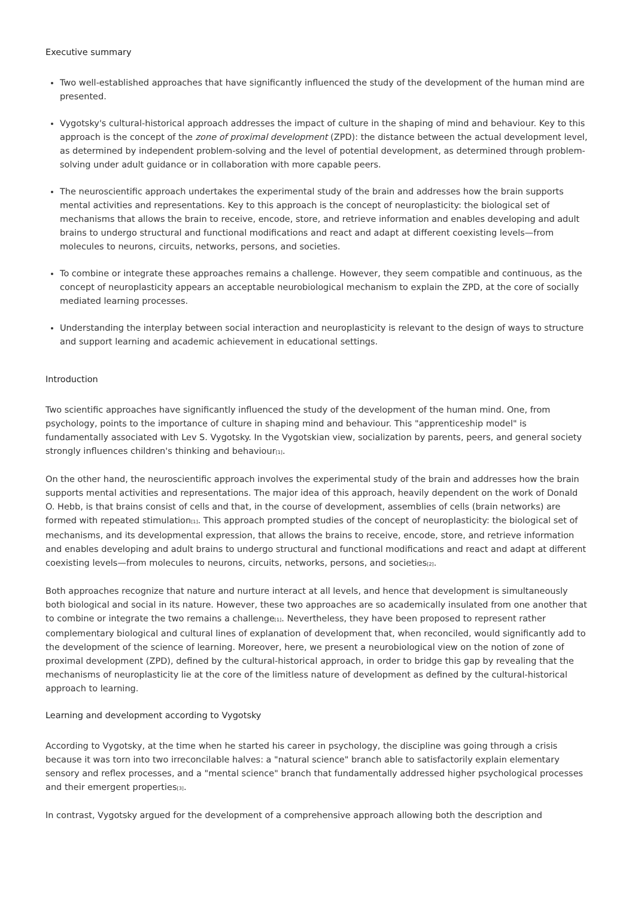Executive summary
Two well-established approaches that have significantly influenced the study of the development of the human mind are presented.
Vygotsky's cultural-historical approach addresses the impact of culture in the shaping of mind and behaviour. Key to this approach is the concept of the zone of proximal development (ZPD): the distance between the actual development level, as determined by independent problem-solving and the level of potential development, as determined through problem-solving under adult guidance or in collaboration with more capable peers.
The neuroscientific approach undertakes the experimental study of the brain and addresses how the brain supports mental activities and representations. Key to this approach is the concept of neuroplasticity: the biological set of mechanisms that allows the brain to receive, encode, store, and retrieve information and enables developing and adult brains to undergo structural and functional modifications and react and adapt at different coexisting levels—from molecules to neurons, circuits, networks, persons, and societies.
To combine or integrate these approaches remains a challenge. However, they seem compatible and continuous, as the concept of neuroplasticity appears an acceptable neurobiological mechanism to explain the ZPD, at the core of socially mediated learning processes.
Understanding the interplay between social interaction and neuroplasticity is relevant to the design of ways to structure and support learning and academic achievement in educational settings.
Introduction
Two scientific approaches have significantly influenced the study of the development of the human mind. One, from psychology, points to the importance of culture in shaping mind and behaviour. This "apprenticeship model" is fundamentally associated with Lev S. Vygotsky. In the Vygotskian view, socialization by parents, peers, and general society strongly influences children's thinking and behaviour<sub>[1]</sub>.
On the other hand, the neuroscientific approach involves the experimental study of the brain and addresses how the brain supports mental activities and representations. The major idea of this approach, heavily dependent on the work of Donald O. Hebb, is that brains consist of cells and that, in the course of development, assemblies of cells (brain networks) are formed with repeated stimulation<sub>[1]</sub>. This approach prompted studies of the concept of neuroplasticity: the biological set of mechanisms, and its developmental expression, that allows the brains to receive, encode, store, and retrieve information and enables developing and adult brains to undergo structural and functional modifications and react and adapt at different coexisting levels—from molecules to neurons, circuits, networks, persons, and societies<sub>[2]</sub>.
Both approaches recognize that nature and nurture interact at all levels, and hence that development is simultaneously both biological and social in its nature. However, these two approaches are so academically insulated from one another that to combine or integrate the two remains a challenge<sub>[1]</sub>. Nevertheless, they have been proposed to represent rather complementary biological and cultural lines of explanation of development that, when reconciled, would significantly add to the development of the science of learning. Moreover, here, we present a neurobiological view on the notion of zone of proximal development (ZPD), defined by the cultural-historical approach, in order to bridge this gap by revealing that the mechanisms of neuroplasticity lie at the core of the limitless nature of development as defined by the cultural-historical approach to learning.
Learning and development according to Vygotsky
According to Vygotsky, at the time when he started his career in psychology, the discipline was going through a crisis because it was torn into two irreconcilable halves: a "natural science" branch able to satisfactorily explain elementary sensory and reflex processes, and a "mental science" branch that fundamentally addressed higher psychological processes and their emergent properties<sub>[3]</sub>.
In contrast, Vygotsky argued for the development of a comprehensive approach allowing both the description and